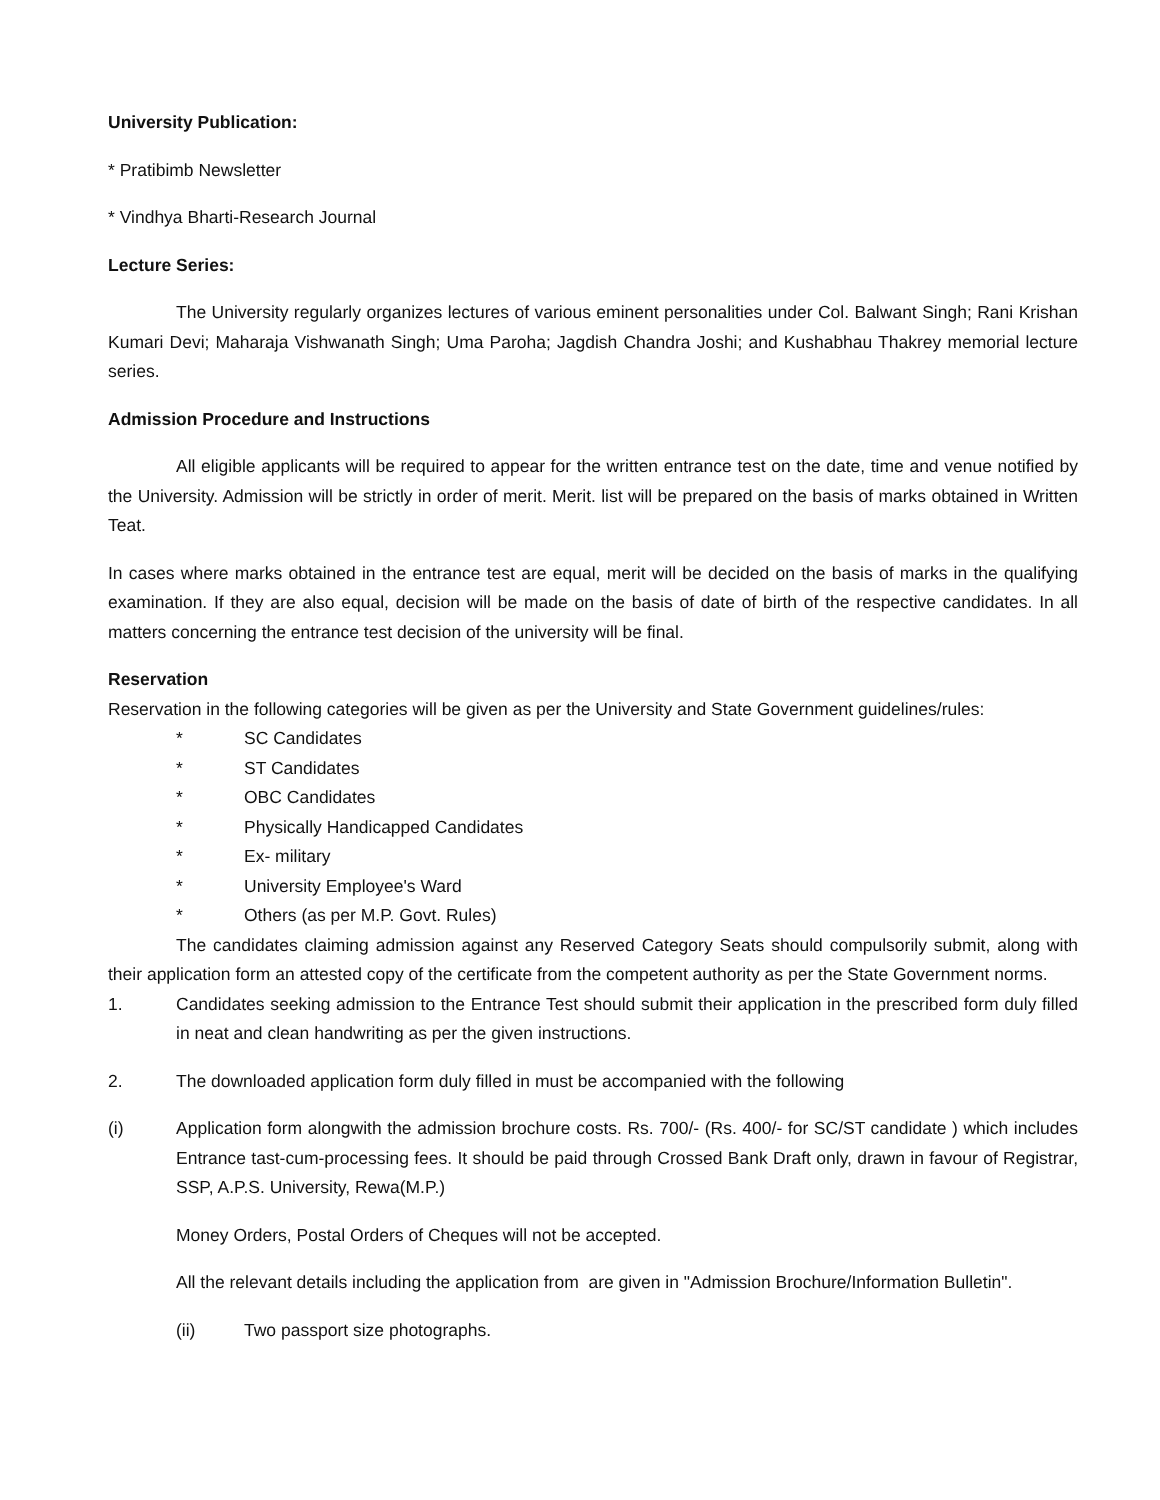University Publication:
* Pratibimb Newsletter
* Vindhya Bharti-Research Journal
Lecture Series:
The University regularly organizes lectures of various eminent personalities under Col. Balwant Singh; Rani Krishan Kumari Devi; Maharaja Vishwanath Singh; Uma Paroha; Jagdish Chandra Joshi; and Kushabhau Thakrey memorial lecture series.
Admission Procedure and Instructions
All eligible applicants will be required to appear for the written entrance test on the date, time and venue notified by the University. Admission will be strictly in order of merit. Merit. list will be prepared on the basis of marks obtained in Written Teat.
In cases where marks obtained in the entrance test are equal, merit will be decided on the basis of marks in the qualifying examination. If they are also equal, decision will be made on the basis of date of birth of the respective candidates. In all matters concerning the entrance test decision of the university will be final.
Reservation
Reservation in the following categories will be given as per the University and State Government guidelines/rules:
* SC Candidates
* ST Candidates
* OBC Candidates
* Physically Handicapped Candidates
* Ex- military
* University Employee's Ward
* Others (as per M.P. Govt. Rules)
The candidates claiming admission against any Reserved Category Seats should compulsorily submit, along with their application form an attested copy of the certificate from the competent authority as per the State Government norms.
1. Candidates seeking admission to the Entrance Test should submit their application in the prescribed form duly filled in neat and clean handwriting as per the given instructions.
2. The downloaded application form duly filled in must be accompanied with the following
(i) Application form alongwith the admission brochure costs. Rs. 700/- (Rs. 400/- for SC/ST candidate ) which includes Entrance tast-cum-processing fees. It should be paid through Crossed Bank Draft only, drawn in favour of Registrar, SSP, A.P.S. University, Rewa(M.P.)
Money Orders, Postal Orders of Cheques will not be accepted.
All the relevant details including the application from are given in "Admission Brochure/Information Bulletin".
(ii) Two passport size photographs.